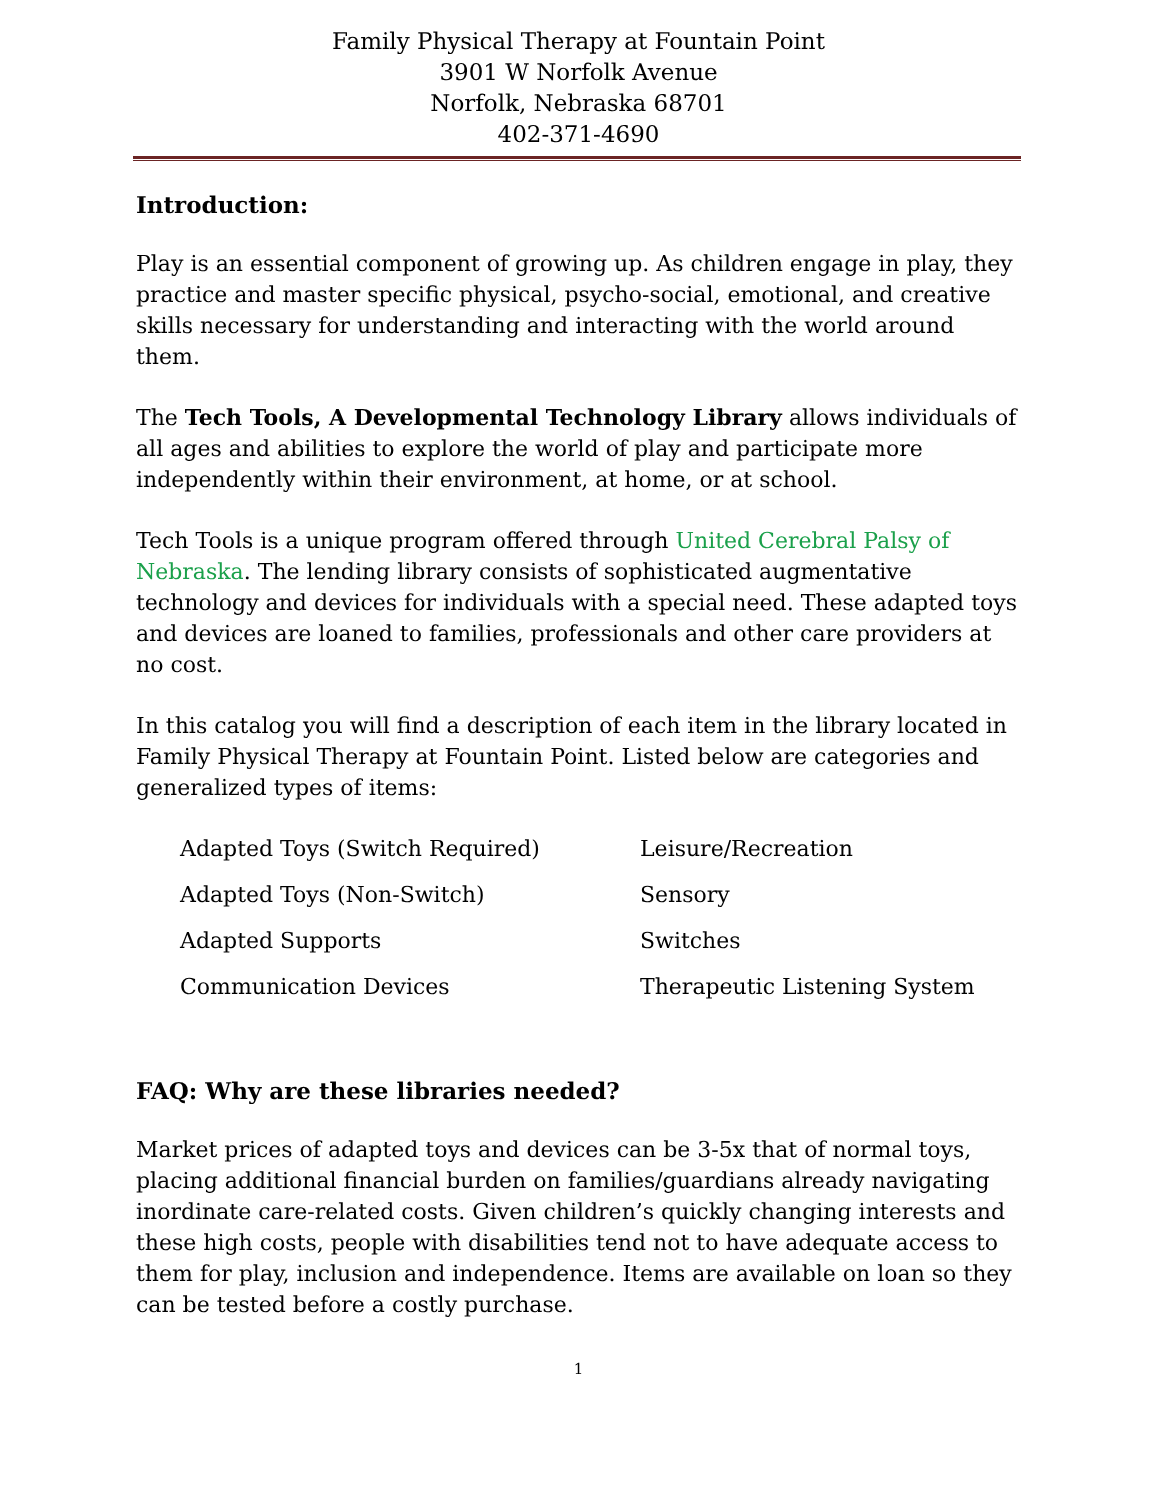Family Physical Therapy at Fountain Point
3901 W Norfolk Avenue
Norfolk, Nebraska 68701
402-371-4690
Introduction:
Play is an essential component of growing up. As children engage in play, they practice and master specific physical, psycho-social, emotional, and creative skills necessary for understanding and interacting with the world around them.
The Tech Tools, A Developmental Technology Library allows individuals of all ages and abilities to explore the world of play and participate more independently within their environment, at home, or at school.
Tech Tools is a unique program offered through United Cerebral Palsy of Nebraska. The lending library consists of sophisticated augmentative technology and devices for individuals with a special need. These adapted toys and devices are loaned to families, professionals and other care providers at no cost.
In this catalog you will find a description of each item in the library located in Family Physical Therapy at Fountain Point. Listed below are categories and generalized types of items:
| Adapted Toys (Switch Required) | Leisure/Recreation |
| Adapted Toys (Non-Switch) | Sensory |
| Adapted Supports | Switches |
| Communication Devices | Therapeutic Listening System |
FAQ: Why are these libraries needed?
Market prices of adapted toys and devices can be 3-5x that of normal toys, placing additional financial burden on families/guardians already navigating inordinate care-related costs. Given children’s quickly changing interests and these high costs, people with disabilities tend not to have adequate access to them for play, inclusion and independence. Items are available on loan so they can be tested before a costly purchase.
1